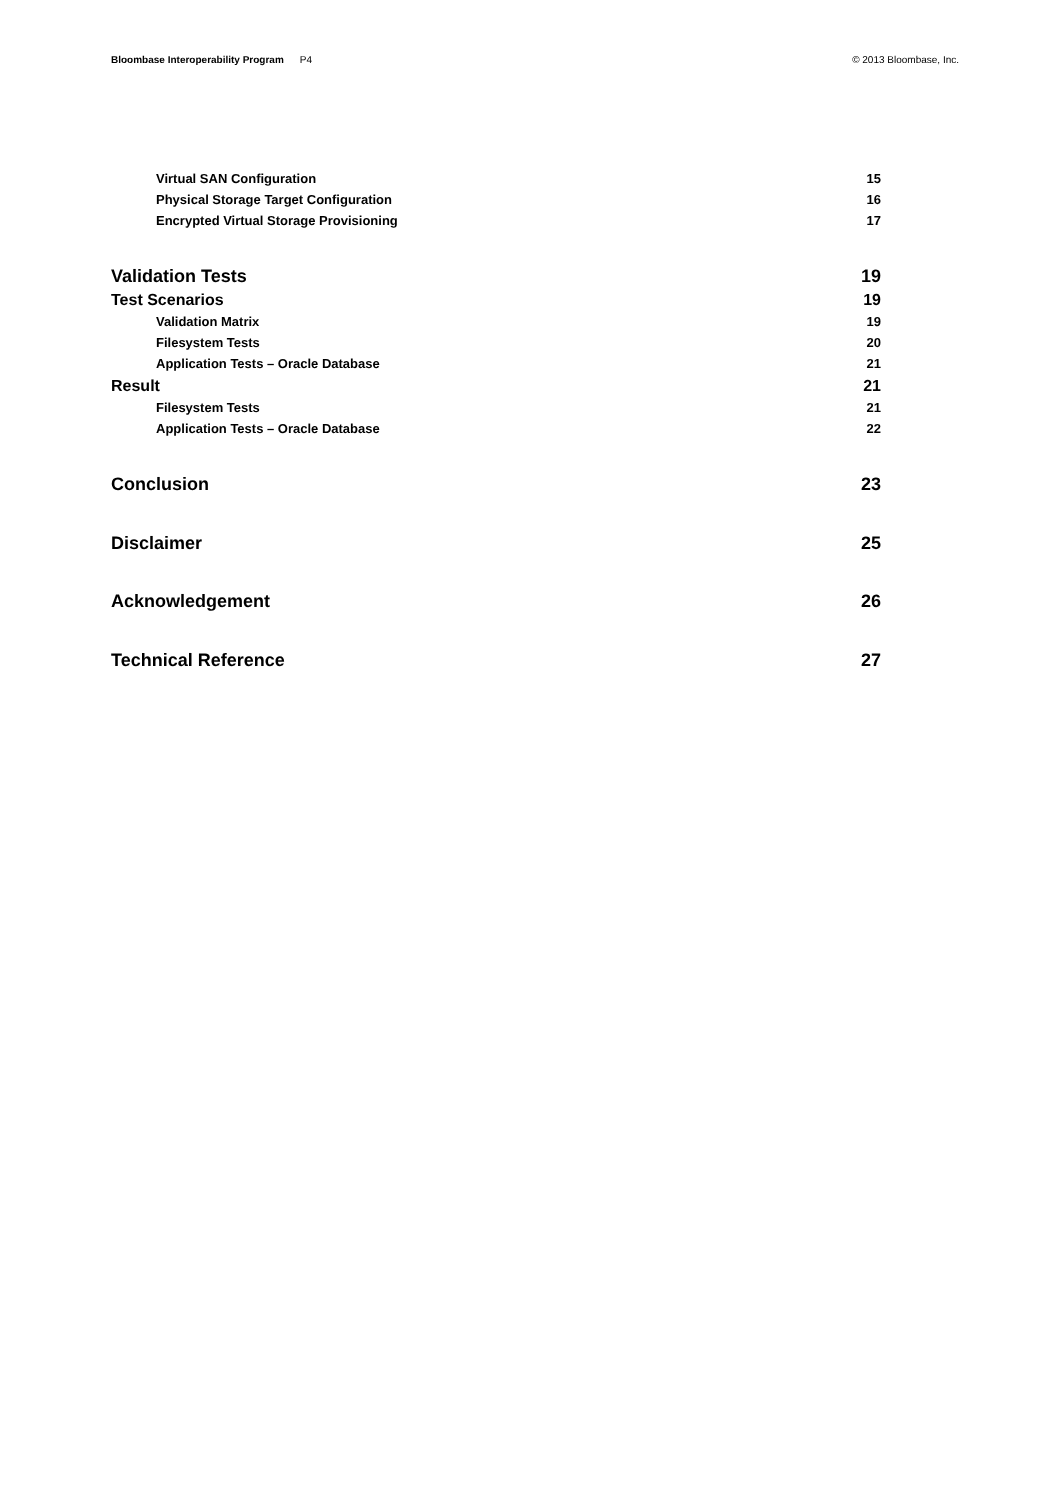Bloombase Interoperability Program P4
© 2013 Bloombase, Inc.
Virtual SAN Configuration 15
Physical Storage Target Configuration 16
Encrypted Virtual Storage Provisioning 17
Validation Tests 19
Test Scenarios 19
Validation Matrix 19
Filesystem Tests 20
Application Tests – Oracle Database 21
Result 21
Filesystem Tests 21
Application Tests – Oracle Database 22
Conclusion 23
Disclaimer 25
Acknowledgement 26
Technical Reference 27